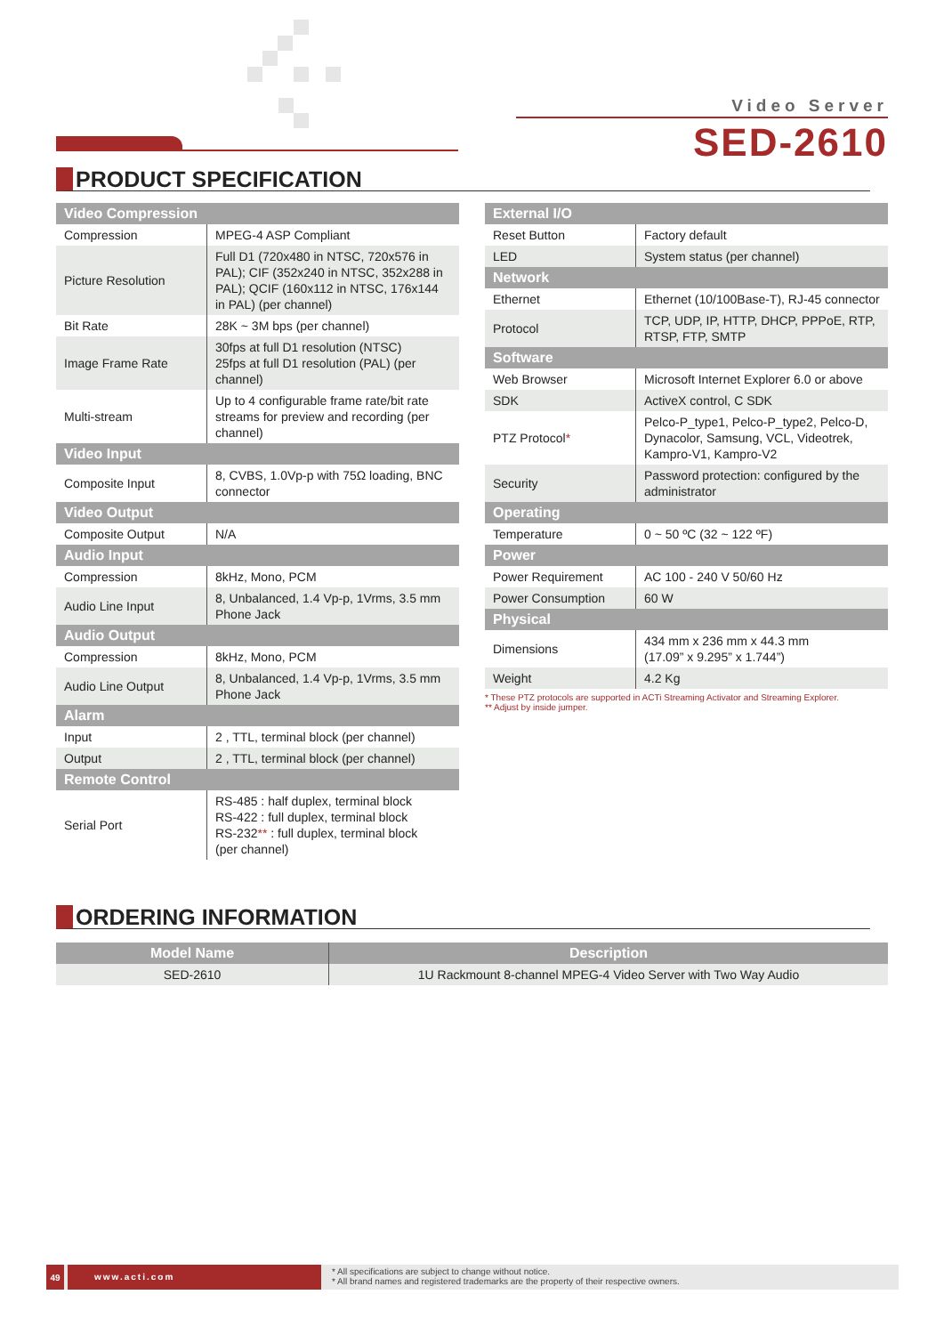Video Server
SED-2610
PRODUCT SPECIFICATION
| Video Compression | |
| --- | --- |
| Compression | MPEG-4 ASP Compliant |
| Picture Resolution | Full D1 (720x480 in NTSC, 720x576 in PAL); CIF (352x240 in NTSC, 352x288 in PAL); QCIF (160x112 in NTSC, 176x144 in PAL) (per channel) |
| Bit Rate | 28K ~ 3M bps (per channel) |
| Image Frame Rate | 30fps at full D1 resolution (NTSC) 25fps at full D1 resolution (PAL) (per channel) |
| Multi-stream | Up to 4 configurable frame rate/bit rate streams for preview and recording (per channel) |
| Video Input | |
| Composite Input | 8, CVBS, 1.0Vp-p with 75Ω loading, BNC connector |
| Video Output | |
| Composite Output | N/A |
| Audio Input | |
| Compression | 8kHz, Mono, PCM |
| Audio Line Input | 8, Unbalanced, 1.4 Vp-p, 1Vrms, 3.5 mm Phone Jack |
| Audio Output | |
| Compression | 8kHz, Mono, PCM |
| Audio Line Output | 8, Unbalanced, 1.4 Vp-p, 1Vrms, 3.5 mm Phone Jack |
| Alarm | |
| Input | 2 , TTL, terminal block (per channel) |
| Output | 2 , TTL, terminal block (per channel) |
| Remote Control | |
| Serial Port | RS-485 : half duplex, terminal block RS-422 : full duplex, terminal block RS-232 ** : full duplex, terminal block (per channel) |
| External I/O | |
| --- | --- |
| Reset Button | Factory default |
| LED | System status (per channel) |
| Network | |
| Ethernet | Ethernet (10/100Base-T), RJ-45 connector |
| Protocol | TCP, UDP, IP, HTTP, DHCP, PPPoE, RTP, RTSP, FTP, SMTP |
| Software | |
| Web Browser | Microsoft Internet Explorer 6.0 or above |
| SDK | ActiveX control, C SDK |
| PTZ Protocol * | Pelco-P_type1, Pelco-P_type2, Pelco-D, Dynacolor, Samsung, VCL, Videotrek, Kampro-V1, Kampro-V2 |
| Security | Password protection: configured by the administrator |
| Operating | |
| Temperature | 0 ~ 50 ºC (32 ~ 122 ºF) |
| Power | |
| Power Requirement | AC 100 - 240 V 50/60 Hz |
| Power Consumption | 60 W |
| Physical | |
| Dimensions | 434 mm x 236 mm x 44.3 mm (17.09” x 9.295” x 1.744”) |
| Weight | 4.2 Kg |
* These PTZ protocols are supported in ACTi Streaming Activator and Streaming Explorer.
** Adjust by inside jumper.
ORDERING INFORMATION
| Model Name | Description |
| --- | --- |
| SED-2610 | 1U Rackmount 8-channel MPEG-4 Video Server with Two Way Audio |
49 www.acti.com
* All specifications are subject to change without notice.
* All brand names and registered trademarks are the property of their respective owners.